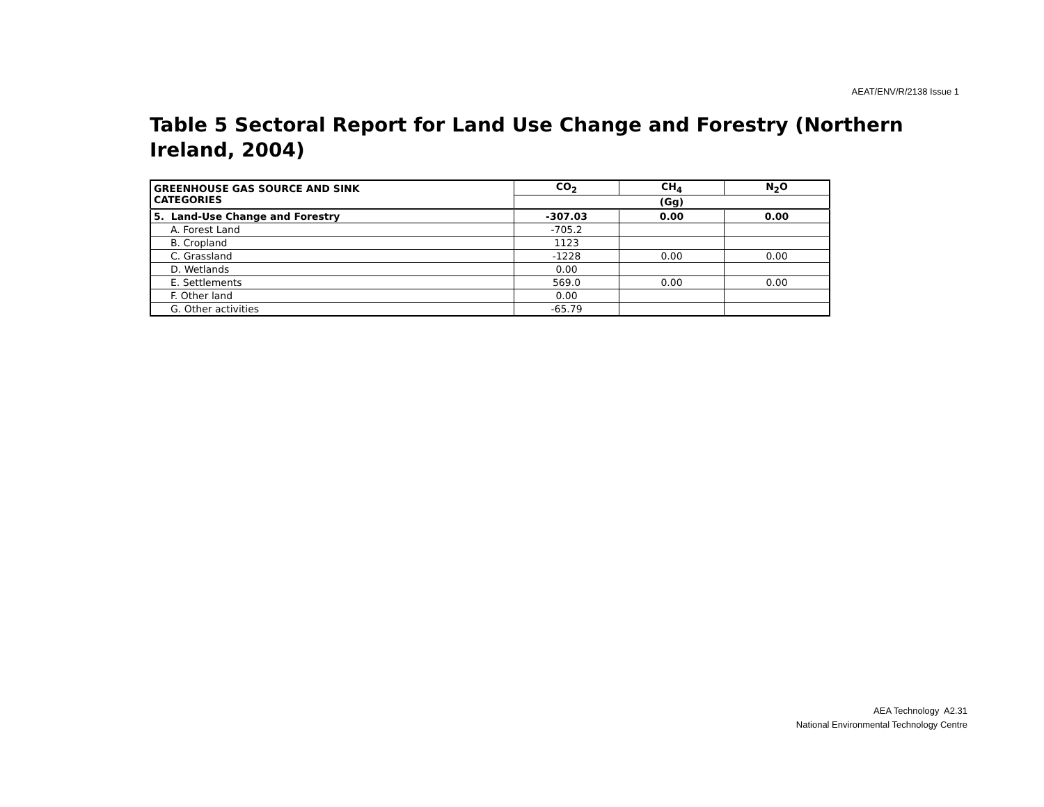AEAT/ENV/R/2138 Issue 1
Table 5 Sectoral Report for Land Use Change and Forestry (Northern Ireland, 2004)
| GREENHOUSE GAS SOURCE AND SINK CATEGORIES | CO<sub>2</sub> | CH<sub>4</sub> | N<sub>2</sub>O |
| --- | --- | --- | --- |
| | (Gg) | | |
| 5. Land-Use Change and Forestry | -307.03 | 0.00 | 0.00 |
| A. Forest Land | -705.2 | | |
| B. Cropland | 1123 | | |
| C. Grassland | -1228 | 0.00 | 0.00 |
| D. Wetlands | 0.00 | | |
| E. Settlements | 569.0 | 0.00 | 0.00 |
| F. Other land | 0.00 | | |
| G. Other activities | -65.79 | | |
AEA Technology A2.31
National Environmental Technology Centre